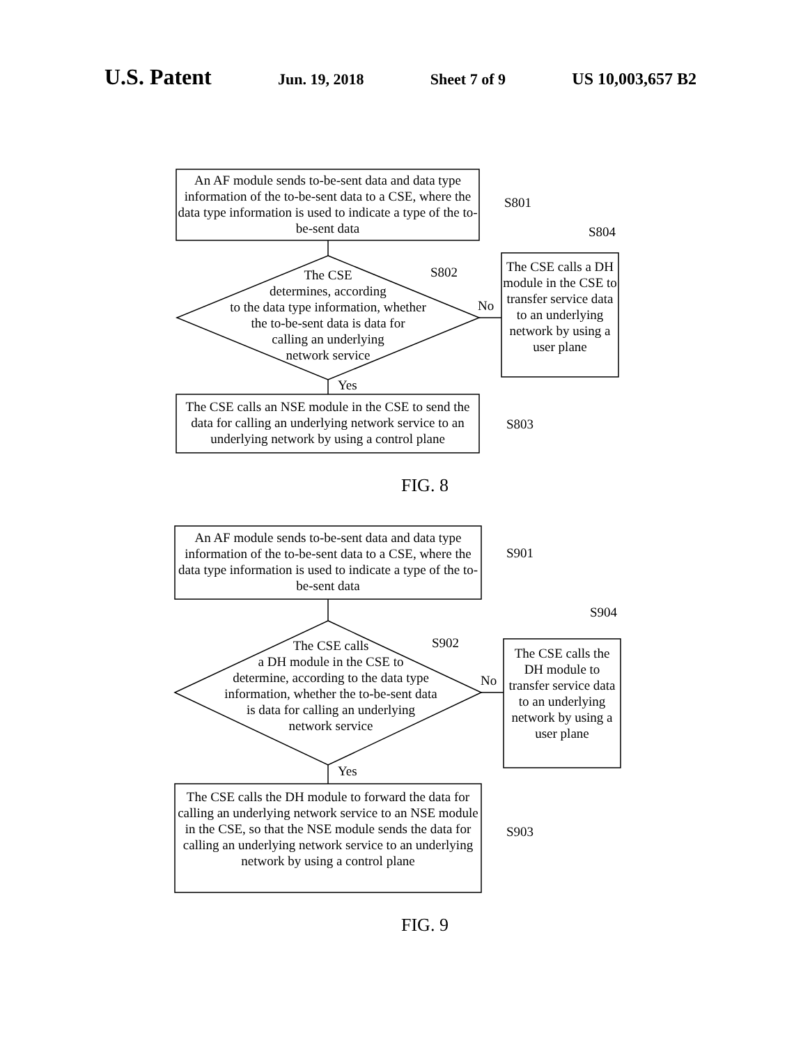U.S. Patent Jun. 19, 2018 Sheet 7 of 9 US 10,003,657 B2
An AF module sends to-be-sent data and data type information of the to-be-sent data to a CSE, where the data type information is used to indicate a type of the to-be-sent data
S801
S804
S802
The CSE
determines, according
to the data type information, whether
the to-be-sent data is data for
calling an underlying
network service
The CSE calls a DH module in the CSE to transfer service data to an underlying network by using a user plane
No
Yes
The CSE calls an NSE module in the CSE to send the data for calling an underlying network service to an underlying network by using a control plane
S803
FIG. 8
An AF module sends to-be-sent data and data type information of the to-be-sent data to a CSE, where the data type information is used to indicate a type of the to-be-sent data
S901
S904
S902
The CSE calls
a DH module in the CSE to
determine, according to the data type
information, whether the to-be-sent data
is data for calling an underlying
network service
The CSE calls the DH module to transfer service data to an underlying network by using a user plane
No
Yes
The CSE calls the DH module to forward the data for calling an underlying network service to an NSE module in the CSE, so that the NSE module sends the data for calling an underlying network service to an underlying network by using a control plane
S903
FIG. 9